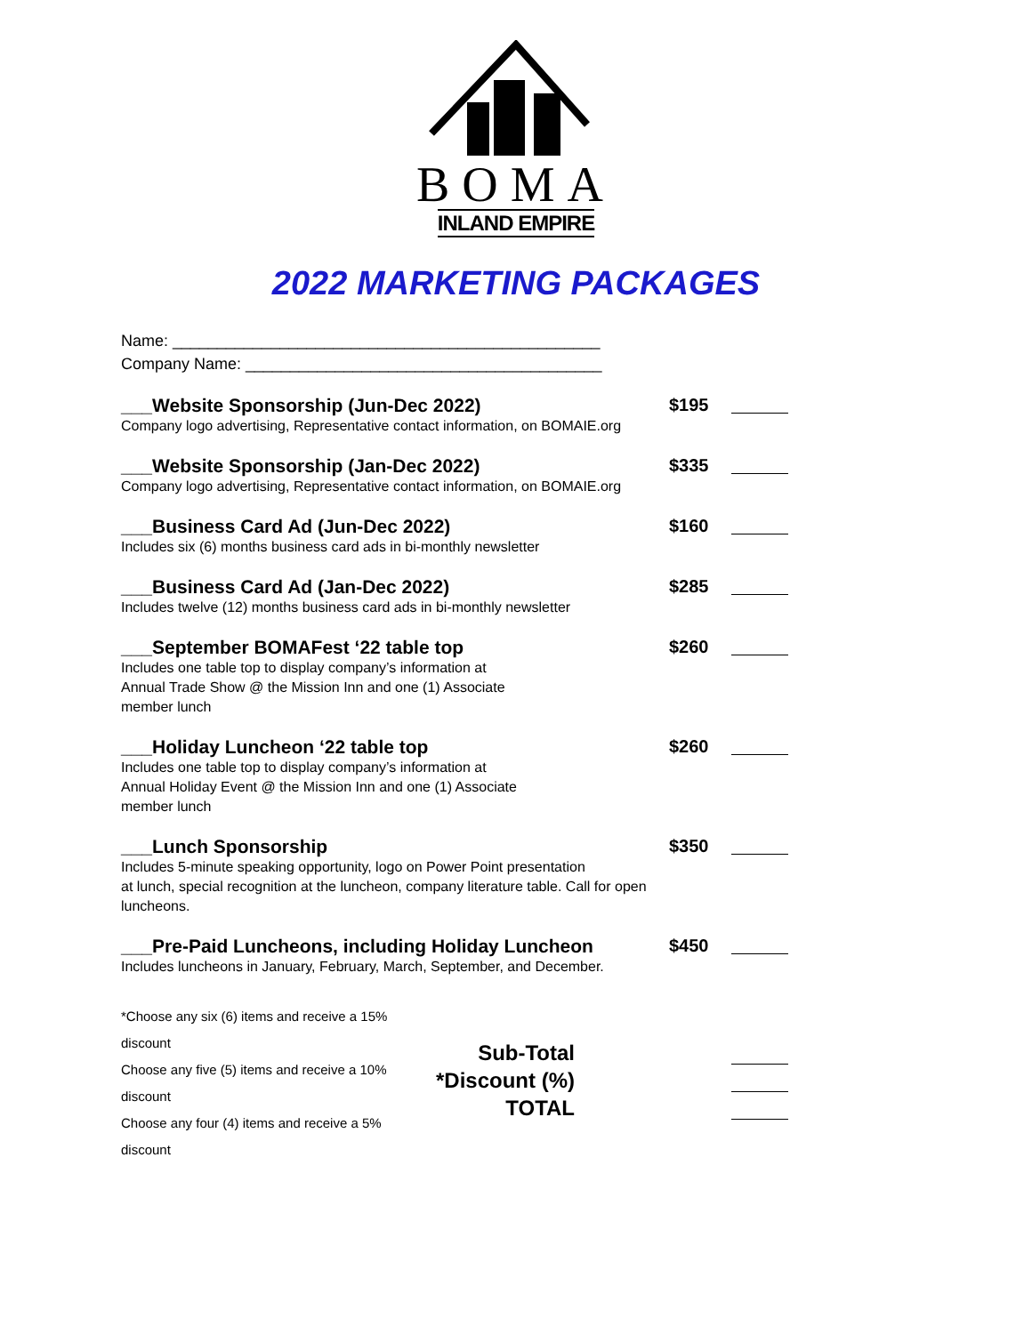BOMA
INLAND EMPIRE
2022 MARKETING PACKAGES
Name: ________________________________________________
Company Name: ________________________________________
___Website Sponsorship (Jun-Dec 2022)
Company logo advertising, Representative contact information, on BOMAIE.org
$195
___Website Sponsorship (Jan-Dec 2022)
Company logo advertising, Representative contact information, on BOMAIE.org
$335
___Business Card Ad (Jun-Dec 2022)
Includes six (6) months business card ads in bi-monthly newsletter
$160
___Business Card Ad (Jan-Dec 2022)
Includes twelve (12) months business card ads in bi-monthly newsletter
$285
___September BOMAFest ‘22 table top
Includes one table top to display company’s information at
Annual Trade Show @ the Mission Inn and one (1) Associate
member lunch
$260
___Holiday Luncheon ‘22 table top
Includes one table top to display company’s information at
Annual Holiday Event @ the Mission Inn and one (1) Associate
member lunch
$260
___Lunch Sponsorship
Includes 5-minute speaking opportunity, logo on Power Point presentation
at lunch, special recognition at the luncheon, company literature table. Call for open luncheons.
$350
___Pre-Paid Luncheons, including Holiday Luncheon
Includes luncheons in January, February, March, September, and December.
$450
*Choose any six (6) items and receive a 15% discount
Choose any five (5) items and receive a 10% discount
Choose any four (4) items and receive a 5% discount
Sub-Total
*Discount (%)
TOTAL